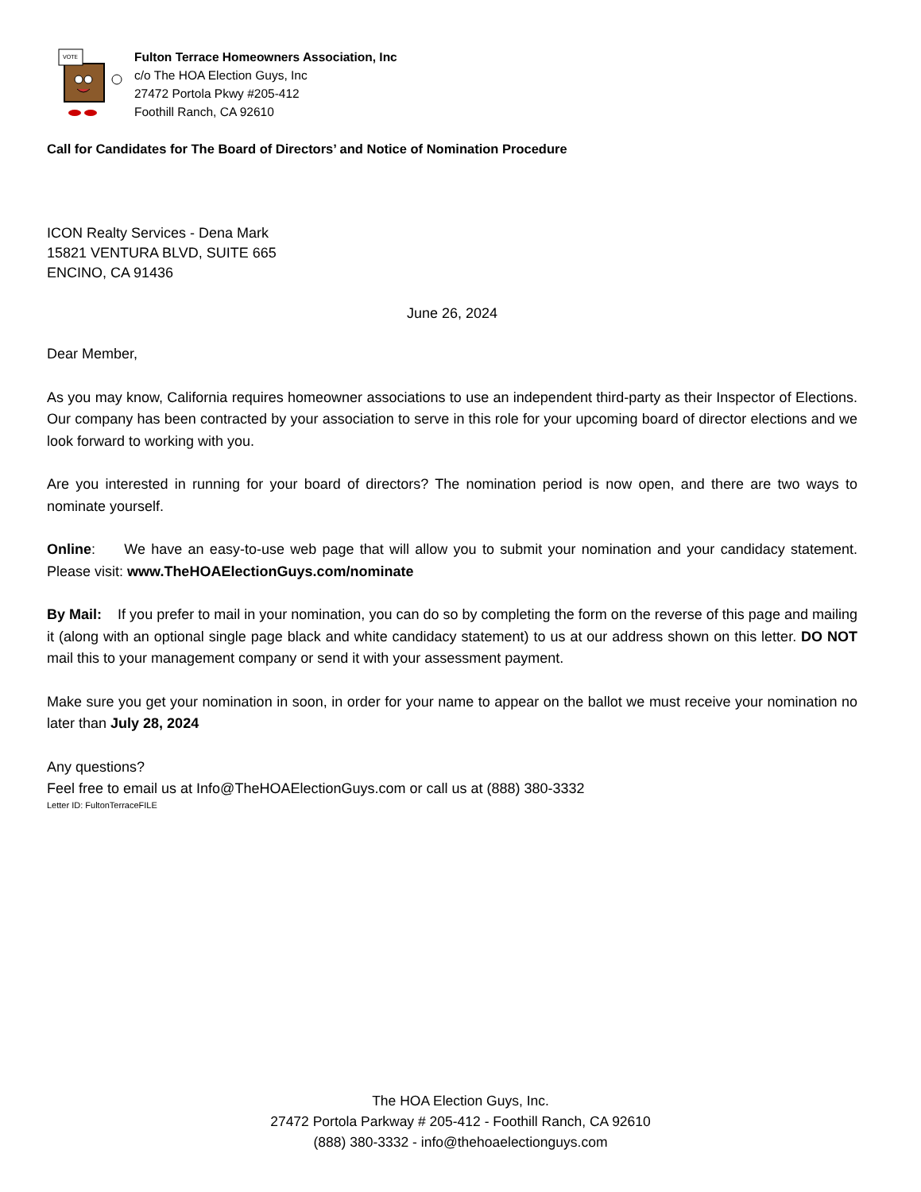VOTE
Fulton Terrace Homeowners Association, Inc
c/o The HOA Election Guys, Inc
27472 Portola Pkwy #205-412
Foothill Ranch, CA 92610
Call for Candidates for The Board of Directors’ and Notice of Nomination Procedure
ICON Realty Services - Dena Mark
15821 VENTURA BLVD, SUITE 665
ENCINO, CA 91436
June 26, 2024
Dear Member,
As you may know, California requires homeowner associations to use an independent third-party as their Inspector of Elections. Our company has been contracted by your association to serve in this role for your upcoming board of director elections and we look forward to working with you.
Are you interested in running for your board of directors? The nomination period is now open, and there are two ways to nominate yourself.
Online: We have an easy-to-use web page that will allow you to submit your nomination and your candidacy statement. Please visit: www.TheHOAElectionGuys.com/nominate
By Mail: If you prefer to mail in your nomination, you can do so by completing the form on the reverse of this page and mailing it (along with an optional single page black and white candidacy statement) to us at our address shown on this letter. DO NOT mail this to your management company or send it with your assessment payment.
Make sure you get your nomination in soon, in order for your name to appear on the ballot we must receive your nomination no later than July 28, 2024
Any questions?
Feel free to email us at Info@TheHOAElectionGuys.com or call us at (888) 380-3332
Letter ID: FultonTerraceFILE
The HOA Election Guys, Inc.
27472 Portola Parkway # 205-412 - Foothill Ranch, CA 92610
(888) 380-3332 - info@thehoaelectionguys.com